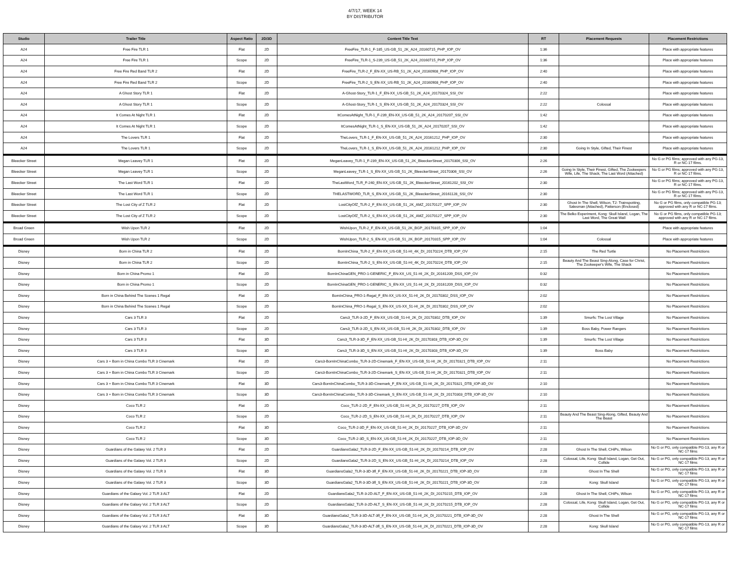4/7/17, WEEK 14
BY DISTRIBUTOR
| Studio | Trailer Title | Aspect Ratio | 2D/3D | Content Title Text | RT | Placement Requests | Placement Restrictions |
| --- | --- | --- | --- | --- | --- | --- | --- |
| A24 | Free Fire TLR 1 | Flat | 2D | FreeFire_TLR-1_F-185_US-GB_51_2K_A24_20160715_PHP_IOP_OV | 1:36 | | Place with appropriate features |
| A24 | Free Fire TLR 1 | Scope | 2D | FreeFire_TLR-1_S-239_US-GB_51_2K_A24_20160715_PHP_IOP_OV | 1:36 | | Place with appropriate features |
| A24 | Free Fire Red Band TLR 2 | Flat | 2D | FreeFire_TLR-2_F_EN-XX_US-RB_51_2K_A24_20160908_PHP_IOP_OV | 2:40 | | Place with appropriate features |
| A24 | Free Fire Red Band TLR 2 | Scope | 2D | FreeFire_TLR-2_S_EN-XX_US-RB_51_2K_A24_20160908_PHP_IOP_OV | 2:40 | | Place with appropriate features |
| A24 | A Ghost Story TLR 1 | Flat | 2D | A-Ghost-Story_TLR-1_F_EN-XX_US-GB_51_2K_A24_20170324_SSI_OV | 2:22 | | Place with appropriate features |
| A24 | A Ghost Story TLR 1 | Scope | 2D | A-Ghost-Story_TLR-1_S_EN-XX_US-GB_51_2K_A24_20170324_SSI_OV | 2:22 | Colossal | Place with appropriate features |
| A24 | It Comes At Night TLR 1 | Flat | 2D | ItComesAtNight_TLR-1_F-239_EN-XX_US-GB_51_2K_A24_20170207_SSI_OV | 1:42 | | Place with appropriate features |
| A24 | It Comes At Night TLR 1 | Scope | 2D | ItComesAtNight_TLR-1_S_EN-XX_US-GB_51_2K_A24_20170207_SSI_OV | 1:42 | | Place with appropriate features |
| A24 | The Lovers TLR 1 | Flat | 2D | TheLovers_TLR-1_F_EN-XX_US-GB_51_2K_A24_20161212_PHP_IOP_OV | 2:30 | | Place with appropriate features |
| A24 | The Lovers TLR 1 | Scope | 2D | TheLovers_TLR-1_S_EN-XX_US-GB_51_2K_A24_20161212_PHP_IOP_OV | 2:30 | Going In Style, Gifted, Their Finest | Place with appropriate features |
| Bleecker Street | Megan Leavey TLR 1 | Flat | 2D | MeganLeavey_TLR-1_F-239_EN-XX_US-GB_51_2K_BleeckerStreet_20170306_SSI_OV | 2:26 | | No G or PG films; approved with any PG-13, R or NC-17 films. |
| Bleecker Street | Megan Leavey TLR 1 | Scope | 2D | MeganLeavey_TLR-1_S_EN-XX_US-GB_51_2K_BleeckerStreet_20170306_SSI_OV | 2:26 | Going In Style, Their Finest, Gifted, The Zookeepers Wife, Life, The Shack, The Last Word (Attached) | No G or PG films; approved with any PG-13, R or NC-17 films. |
| Bleecker Street | The Last Word TLR 1 | Flat | 2D | TheLastWord_TLR_F-240_EN-XX_US-GB_51_2K_BleeckerStreet_20161202_SSI_OV | 2:30 | | No G or PG films; approved with any PG-13, R or NC-17 films. |
| Bleecker Street | The Last Word TLR 1 | Scope | 2D | THELASTWORD_TLR_S_EN-XX_US-GB_51_2K_BleeckerStreet_20161128_SSI_OV | 2:30 | | No G or PG films; approved with any PG-13, R or NC-17 films. |
| Bleecker Street | The Lost City of Z TLR 2 | Flat | 2D | LostCityOfZ_TLR-2_F_EN-XX_US-GB_51_2K_AMZ_20170127_SPP_IOP_OV | 2:30 | Ghost In The Shell, Wilson, T2: Trainspotting, Salesman (Attached), Patterson (Enclosed) | No G or PG films, only compatible PG-13; approved with any R or NC-17 films. |
| Bleecker Street | The Lost City of Z TLR 2 | Scope | 2D | LostCityOfZ_TLR-2_S_EN-XX_US-GB_51_2K_AMZ_20170127_SPP_IOP_OV | 2:30 | The Belko Experiment, Kong: Skull Island, Logan, The Last Word, The Great Wall | No G or PG films, only compatible PG-13; approved with any R or NC-17 films. |
| Broad Green | Wish Upon TLR 2 | Flat | 2D | WishUpon_TLR-2_F_EN-XX_US-GB_51_2K_BGP_20170315_SPP_IOP_OV | 1:04 | | Place with appropriate features |
| Broad Green | Wish Upon TLR 2 | Scope | 2D | WishUpon_TLR-2_S_EN-XX_US-GB_51_2K_BGP_20170315_SPP_IOP_OV | 1:04 | Colossal | Place with appropriate features |
| Disney | Born in China TLR 2 | Flat | 2D | BornInChina_TLR-2_F_EN-XX_US-GB_51-HI_4K_DI_20170224_DTB_IOP_OV | 2:15 | The Red Turtle | No Placement Restrictions |
| Disney | Born in China TLR 2 | Scope | 2D | BornInChina_TLR-2_S_EN-XX_US-GB_51-HI_4K_DI_20170224_DTB_IOP_OV | 2:15 | Beauty And The Beast Sing-Along, Case for Christ, The Zookeeper's Wife, The Shack | No Placement Restrictions |
| Disney | Born in China Promo 1 | Flat | 2D | BornInChinaGEN_PRO-1-GENERIC_F_EN-XX_US_51-HI_2K_DI_20161209_DSS_IOP_OV | 0:32 | | No Placement Restrictions |
| Disney | Born in China Promo 1 | Scope | 2D | BornInChinaGEN_PRO-1-GENERIC_S_EN-XX_US_51-HI_2K_DI_20161209_DSS_IOP_OV | 0:32 | | No Placement Restrictions |
| Disney | Born in China Behind The Scenes 1 Regal | Flat | 2D | BornInChina_PRO-1-Regal_F_EN-XX_US-XX_51-HI_2K_DI_20170302_DSS_IOP_OV | 2:02 | | No Placement Restrictions |
| Disney | Born in China Behind The Scenes 1 Regal | Scope | 2D | BornInChina_PRO-1-Regal_S_EN-XX_US-XX_51-HI_2K_DI_20170302_DSS_IOP_OV | 2:02 | | No Placement Restrictions |
| Disney | Cars 3 TLR 3 | Flat | 2D | Cars3_TLR-3-2D_F_EN-XX_US-GB_51-HI_2K_DI_20170302_DTB_IOP_OV | 1:39 | Smurfs: The Lost Village | No Placement Restrictions |
| Disney | Cars 3 TLR 3 | Scope | 2D | Cars3_TLR-3-2D_S_EN-XX_US-GB_51-HI_2K_DI_20170302_DTB_IOP_OV | 1:39 | Boss Baby, Power Rangers | No Placement Restrictions |
| Disney | Cars 3 TLR 3 | Flat | 3D | Cars3_TLR-3-3D_F_EN-XX_US-GB_51-HI_2K_DI_20170303_DTB_IOP-3D_OV | 1:39 | Smurfs: The Lost Village | No Placement Restrictions |
| Disney | Cars 3 TLR 3 | Scope | 3D | Cars3_TLR-3-3D_S_EN-XX_US-GB_51-HI_2K_DI_20170303_DTB_IOP-3D_OV | 1:39 | Boss Baby | No Placement Restrictions |
| Disney | Cars 3 + Born in China Combo TLR 3 Cinemark | Flat | 2D | Cars3-BornInChinaCombo_TLR-3-2D-Cinemark_F_EN-XX_US-GB_51-HI_2K_DI_20170321_DTB_IOP_OV | 2:11 | | No Placement Restrictions |
| Disney | Cars 3 + Born in China Combo TLR 3 Cinemark | Scope | 2D | Cars3-BornInChinaCombo_TLR-3-2D-Cinemark_S_EN-XX_US-GB_51-HI_2K_DI_20170321_DTB_IOP_OV | 2:11 | | No Placement Restrictions |
| Disney | Cars 3 + Born in China Combo TLR 3 Cinemark | Flat | 3D | Cars3-BornInChinaCombo_TLR-3-3D-Cinemark_F_EN-XX_US-GB_51-HI_2K_DI_20170321_DTB_IOP-3D_OV | 2:10 | | No Placement Restrictions |
| Disney | Cars 3 + Born in China Combo TLR 3 Cinemark | Scope | 3D | Cars3-BornInChinaCombo_TLR-3-3D-Cinemark_S_EN-XX_US-GB_51-HI_2K_DI_20170303_DTB_IOP-3D_OV | 2:10 | | No Placement Restrictions |
| Disney | Coco TLR 2 | Flat | 2D | Coco_TLR-2-2D_F_EN-XX_US-GB_51-HI_2K_DI_20170227_DTB_IOP_OV | 2:11 | | No Placement Restrictions |
| Disney | Coco TLR 2 | Scope | 2D | Coco_TLR-2-2D_S_EN-XX_US-GB_51-HI_2K_DI_20170227_DTB_IOP_OV | 2:11 | Beauty And The Beast Sing-Along, Gifted, Beauty And The Beast | No Placement Restrictions |
| Disney | Coco TLR 2 | Flat | 3D | Coco_TLR-2-3D_F_EN-XX_US-GB_51-HI_2K_DI_20170227_DTB_IOP-3D_OV | 2:11 | | No Placement Restrictions |
| Disney | Coco TLR 2 | Scope | 3D | Coco_TLR-2-3D_S_EN-XX_US-GB_51-HI_2K_DI_20170227_DTB_IOP-3D_OV | 2:11 | | No Placement Restrictions |
| Disney | Guardians of the Galaxy Vol. 2 TLR 3 | Flat | 2D | GuardiansGala2_TLR-3-2D_F_EN-XX_US-GB_51-HI_2K_DI_20170214_DTB_IOP_OV | 2:28 | Ghost In The Shell, CHiPs, Wilson | No G or PG, only compatible PG-13, any R or NC-17 films |
| Disney | Guardians of the Galaxy Vol. 2 TLR 3 | Scope | 2D | GuardiansGala2_TLR-3-2D_S_EN-XX_US-GB_51-HI_2K_DI_20170214_DTB_IOP_OV | 2:28 | Colossal, Life, Kong: Skull Island, Logan, Get Out, Collide | No G or PG, only compatible PG-13, any R or NC-17 films |
| Disney | Guardians of the Galaxy Vol. 2 TLR 3 | Flat | 3D | GuardiansGala2_TLR-3-3D-3fl_F_EN-XX_US-GB_51-HI_2K_DI_20170221_DTB_IOP-3D_OV | 2:28 | Ghost In The Shell | No G or PG, only compatible PG-13, any R or NC-17 films |
| Disney | Guardians of the Galaxy Vol. 2 TLR 3 | Scope | 3D | GuardiansGala2_TLR-3-3D-3fl_S_EN-XX_US-GB_51-HI_2K_DI_20170221_DTB_IOP-3D_OV | 2:28 | Kong: Skull Island | No G or PG, only compatible PG-13, any R or NC-17 films |
| Disney | Guardians of the Galaxy Vol. 2 TLR 3 ALT | Flat | 2D | GuardiansGala2_TLR-3-2D-ALT_F_EN-XX_US-GB_51-HI_2K_DI_20170215_DTB_IOP_OV | 2:28 | Ghost In The Shell, CHiPs, Wilson | No G or PG, only compatible PG-13, any R or NC-17 films |
| Disney | Guardians of the Galaxy Vol. 2 TLR 3 ALT | Scope | 2D | GuardiansGala2_TLR-3-2D-ALT_S_EN-XX_US-GB_51-HI_2K_DI_20170215_DTB_IOP_OV | 2:28 | Colossal, Life, Kong: Skull Island, Logan, Get Out, Collide | No G or PG, only compatible PG-13, any R or NC-17 films |
| Disney | Guardians of the Galaxy Vol. 2 TLR 3 ALT | Flat | 3D | GuardiansGala2_TLR-3-3D-ALT-3fl_F_EN-XX_US-GB_51-HI_2K_DI_20170221_DTB_IOP-3D_OV | 2:28 | Ghost In The Shell | No G or PG, only compatible PG-13, any R or NC-17 films |
| Disney | Guardians of the Galaxy Vol. 2 TLR 3 ALT | Scope | 3D | GuardiansGala2_TLR-3-3D-ALT-3fl_S_EN-XX_US-GB_51-HI_2K_DI_20170221_DTB_IOP-3D_OV | 2:28 | Kong: Skull Island | No G or PG, only compatible PG-13, any R or NC-17 films |